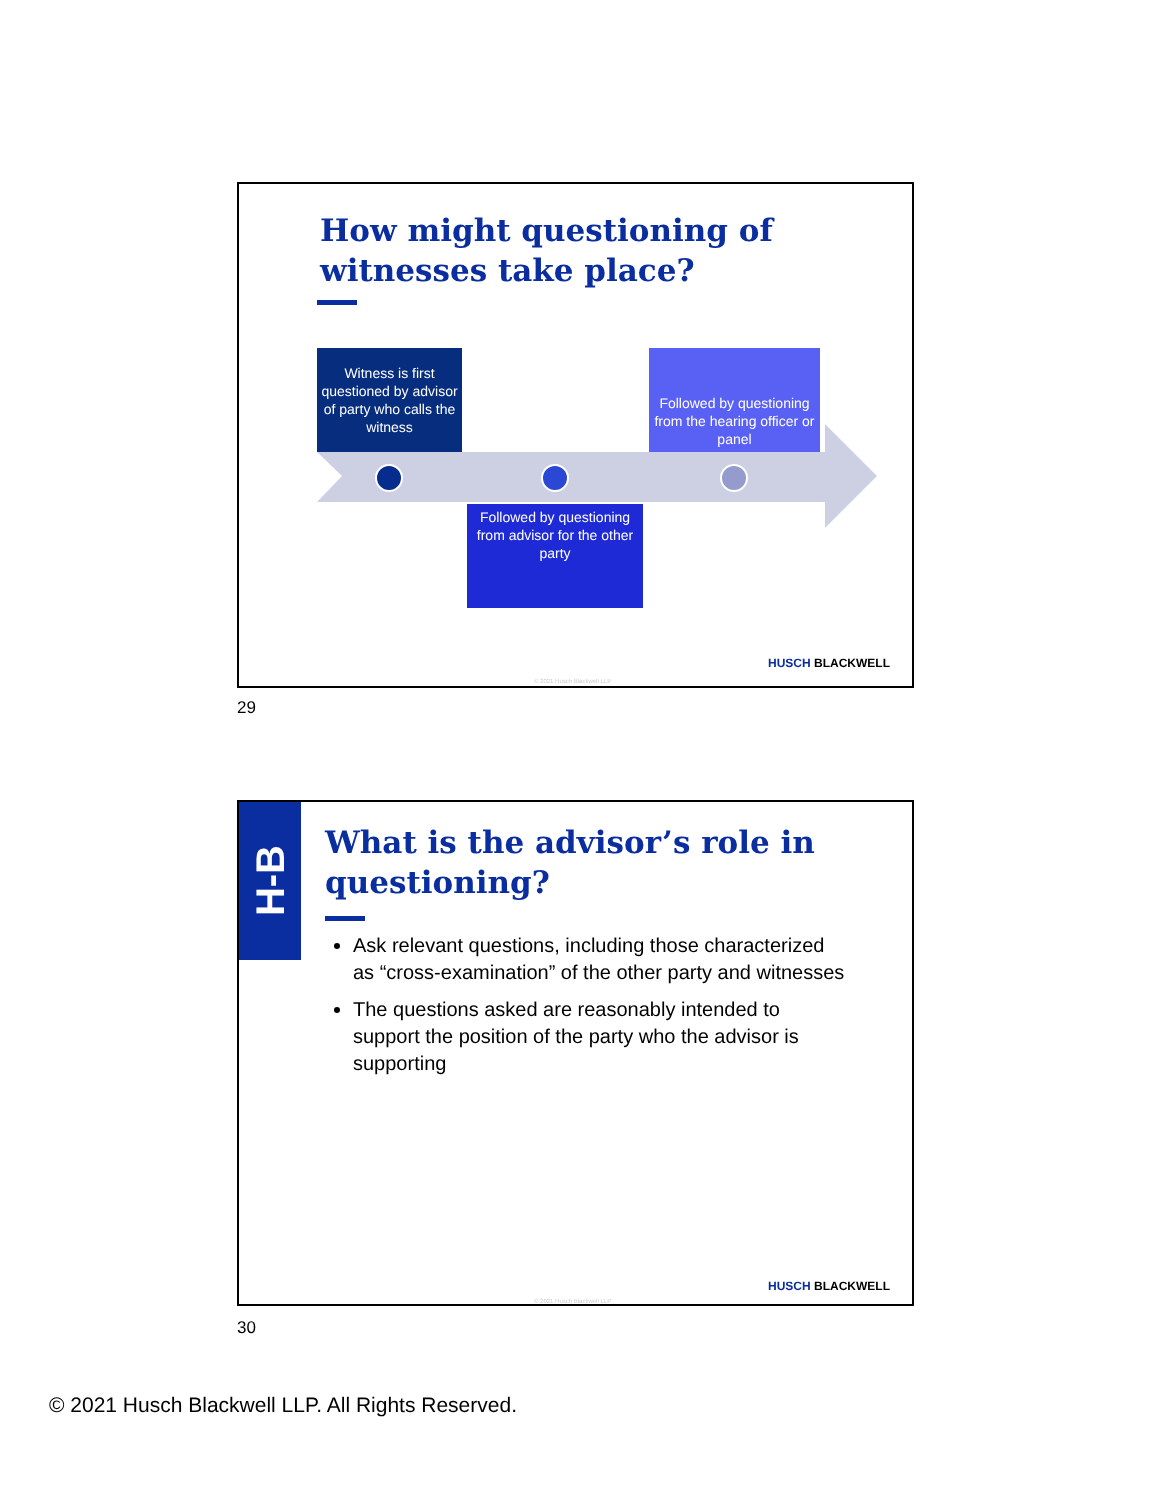How might questioning of
witnesses take place?
Witness is first questioned by advisor of party who calls the witness
Followed by questioning from the hearing officer or panel
Followed by questioning from advisor for the other party
HUSCH BLACKWELL
© 2021 Husch Blackwell LLP
29
H-B
What is the advisor’s role in
questioning?
Ask relevant questions, including those characterized as “cross-examination” of the other party and witnesses
The questions asked are reasonably intended to support the position of the party who the advisor is supporting
HUSCH BLACKWELL
© 2021 Husch Blackwell LLP
30
© 2021 Husch Blackwell LLP. All Rights Reserved.